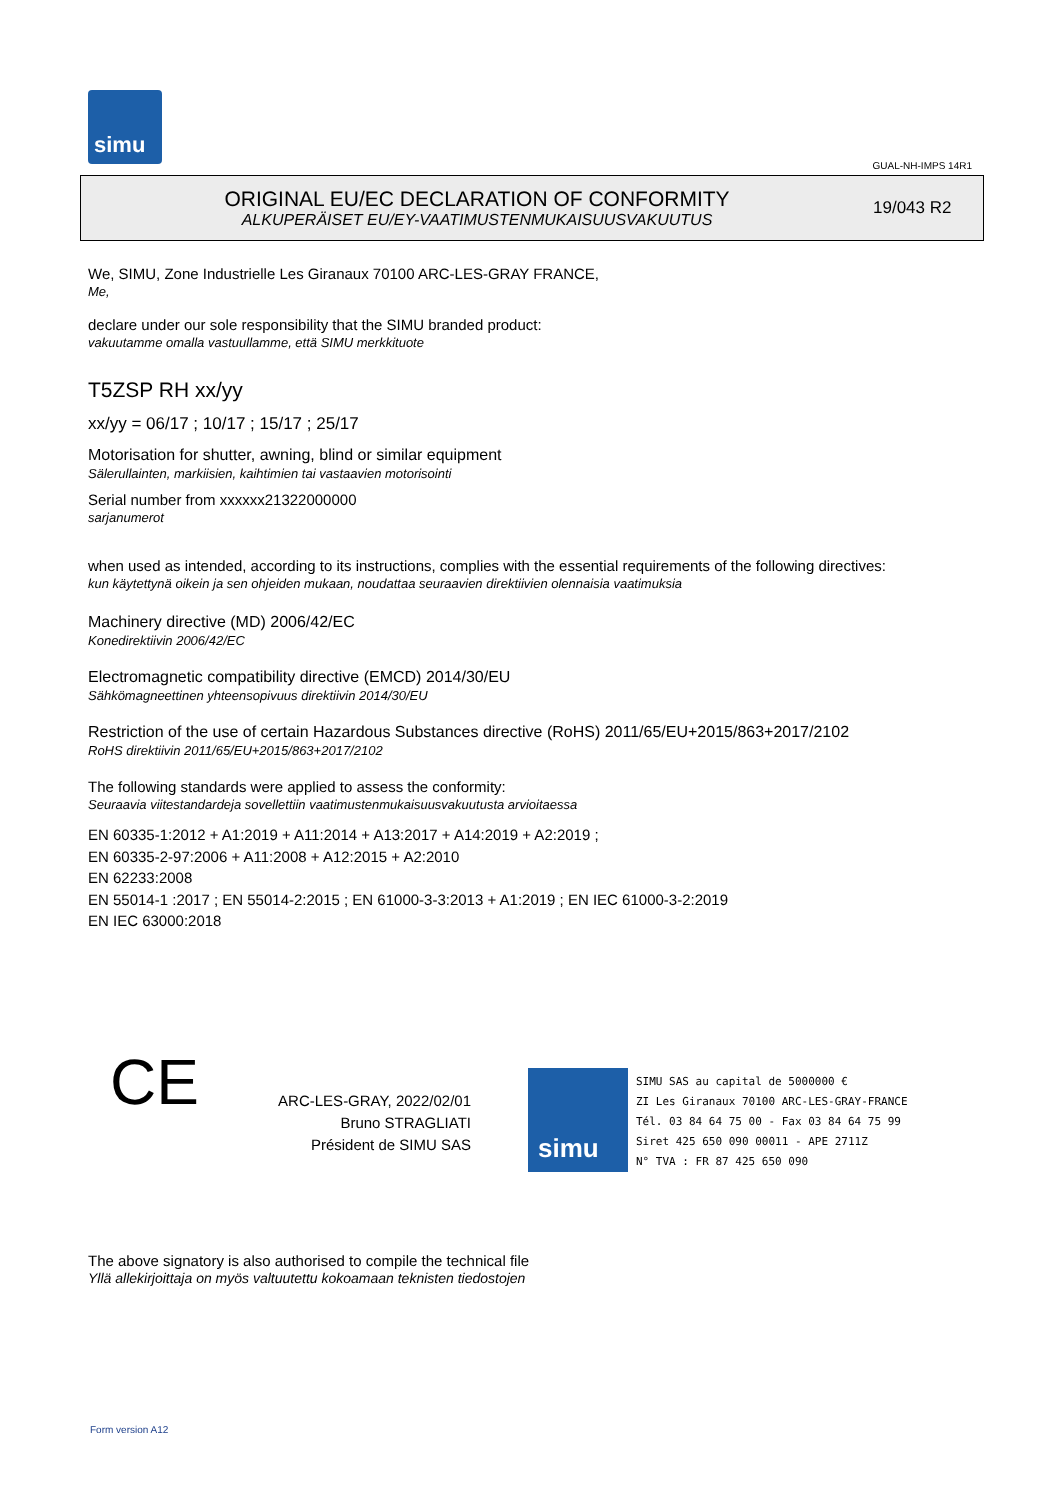simu
GUAL-NH-IMPS 14R1
ORIGINAL EU/EC DECLARATION OF CONFORMITY
ALKUPERÄISET EU/EY-VAATIMUSTENMUKAISUUSVAKUUTUS
19/043 R2
We, SIMU, Zone Industrielle Les Giranaux 70100 ARC-LES-GRAY FRANCE,
Me,
declare under our sole responsibility that the SIMU branded product:
vakuutamme omalla vastuullamme, että SIMU merkkituote
T5ZSP RH xx/yy
xx/yy = 06/17 ; 10/17 ; 15/17 ; 25/17
Motorisation for shutter, awning, blind or similar equipment
Sälerullainten, markiisien, kaihtimien tai vastaavien motorisointi
Serial number from xxxxxx21322000000
sarjanumerot
when used as intended, according to its instructions, complies with the essential requirements of the following directives:
kun käytettynä oikein ja sen ohjeiden mukaan, noudattaa seuraavien direktiivien olennaisia vaatimuksia
Machinery directive (MD) 2006/42/EC
Konedirektiivin 2006/42/EC
Electromagnetic compatibility directive (EMCD) 2014/30/EU
Sähkömagneettinen yhteensopivuus direktiivin 2014/30/EU
Restriction of the use of certain Hazardous Substances directive (RoHS) 2011/65/EU+2015/863+2017/2102
RoHS direktiivin 2011/65/EU+2015/863+2017/2102
The following standards were applied to assess the conformity:
Seuraavia viitestandardeja sovellettiin vaatimustenmukaisuusvakuutusta arvioitaessa
EN 60335-1:2012 + A1:2019 + A11:2014 + A13:2017 + A14:2019 + A2:2019 ;
EN 60335-2-97:2006 + A11:2008 + A12:2015 + A2:2010
EN 62233:2008
EN 55014-1 :2017 ; EN 55014-2:2015 ; EN 61000-3-3:2013 + A1:2019 ; EN IEC 61000-3-2:2019
EN IEC 63000:2018
CE
ARC-LES-GRAY, 2022/02/01
Bruno STRAGLIATI
Président de SIMU SAS
simu
SIMU SAS au capital de 5000000 €
ZI Les Giranaux 70100 ARC-LES-GRAY-FRANCE
Tél. 03 84 64 75 00 - Fax 03 84 64 75 99
Siret 425 650 090 00011 - APE 2711Z
N° TVA : FR 87 425 650 090
The above signatory is also authorised to compile the technical file
Yllä allekirjoittaja on myös valtuutettu kokoamaan teknisten tiedostojen
Form version A12